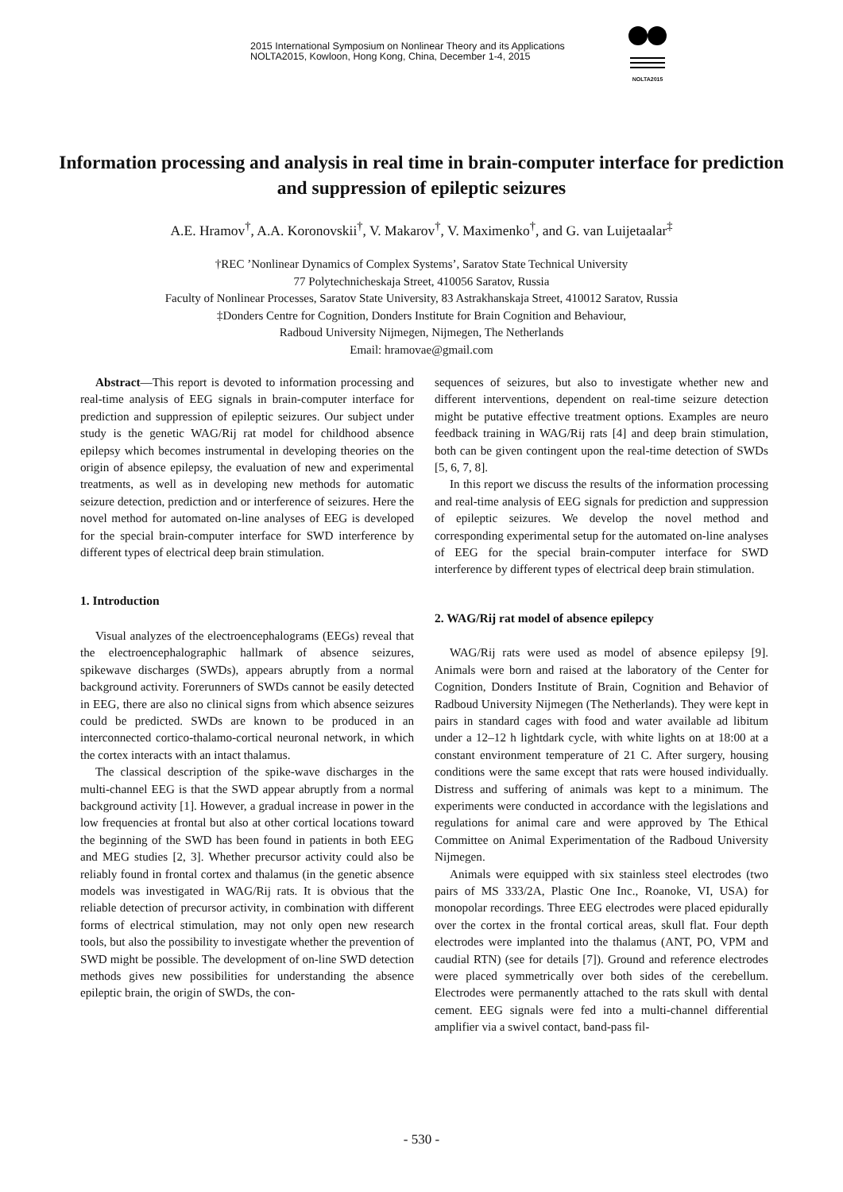2015 International Symposium on Nonlinear Theory and its Applications
NOLTA2015, Kowloon, Hong Kong, China, December 1-4, 2015
NOLTA2015
Information processing and analysis in real time in brain-computer interface for prediction and suppression of epileptic seizures
A.E. Hramov<sup>†</sup>, A.A. Koronovskii<sup>†</sup>, V. Makarov<sup>†</sup>, V. Maximenko<sup>†</sup>, and G. van Luijetaalar<sup>‡</sup>
†REC ’Nonlinear Dynamics of Complex Systems’, Saratov State Technical University
77 Polytechnicheskaja Street, 410056 Saratov, Russia
Faculty of Nonlinear Processes, Saratov State University, 83 Astrakhanskaja Street, 410012 Saratov, Russia
‡Donders Centre for Cognition, Donders Institute for Brain Cognition and Behaviour,
Radboud University Nijmegen, Nijmegen, The Netherlands
Email: hramovae@gmail.com
Abstract—This report is devoted to information processing and real-time analysis of EEG signals in brain-computer interface for prediction and suppression of epileptic seizures. Our subject under study is the genetic WAG/Rij rat model for childhood absence epilepsy which becomes instrumental in developing theories on the origin of absence epilepsy, the evaluation of new and experimental treatments, as well as in developing new methods for automatic seizure detection, prediction and or interference of seizures. Here the novel method for automated on-line analyses of EEG is developed for the special brain-computer interface for SWD interference by different types of electrical deep brain stimulation.
1. Introduction
Visual analyzes of the electroencephalograms (EEGs) reveal that the electroencephalographic hallmark of absence seizures, spikewave discharges (SWDs), appears abruptly from a normal background activity. Forerunners of SWDs cannot be easily detected in EEG, there are also no clinical signs from which absence seizures could be predicted. SWDs are known to be produced in an interconnected cortico-thalamo-cortical neuronal network, in which the cortex interacts with an intact thalamus.
The classical description of the spike-wave discharges in the multi-channel EEG is that the SWD appear abruptly from a normal background activity [1]. However, a gradual increase in power in the low frequencies at frontal but also at other cortical locations toward the beginning of the SWD has been found in patients in both EEG and MEG studies [2, 3]. Whether precursor activity could also be reliably found in frontal cortex and thalamus (in the genetic absence models was investigated in WAG/Rij rats. It is obvious that the reliable detection of precursor activity, in combination with different forms of electrical stimulation, may not only open new research tools, but also the possibility to investigate whether the prevention of SWD might be possible. The development of on-line SWD detection methods gives new possibilities for understanding the absence epileptic brain, the origin of SWDs, the con-
sequences of seizures, but also to investigate whether new and different interventions, dependent on real-time seizure detection might be putative effective treatment options. Examples are neuro feedback training in WAG/Rij rats [4] and deep brain stimulation, both can be given contingent upon the real-time detection of SWDs [5, 6, 7, 8].
In this report we discuss the results of the information processing and real-time analysis of EEG signals for prediction and suppression of epileptic seizures. We develop the novel method and corresponding experimental setup for the automated on-line analyses of EEG for the special brain-computer interface for SWD interference by different types of electrical deep brain stimulation.
2. WAG/Rij rat model of absence epilepcy
WAG/Rij rats were used as model of absence epilepsy [9]. Animals were born and raised at the laboratory of the Center for Cognition, Donders Institute of Brain, Cognition and Behavior of Radboud University Nijmegen (The Netherlands). They were kept in pairs in standard cages with food and water available ad libitum under a 12–12 h lightdark cycle, with white lights on at 18:00 at a constant environment temperature of 21 C. After surgery, housing conditions were the same except that rats were housed individually. Distress and suffering of animals was kept to a minimum. The experiments were conducted in accordance with the legislations and regulations for animal care and were approved by The Ethical Committee on Animal Experimentation of the Radboud University Nijmegen.
Animals were equipped with six stainless steel electrodes (two pairs of MS 333/2A, Plastic One Inc., Roanoke, VI, USA) for monopolar recordings. Three EEG electrodes were placed epidurally over the cortex in the frontal cortical areas, skull flat. Four depth electrodes were implanted into the thalamus (ANT, PO, VPM and caudial RTN) (see for details [7]). Ground and reference electrodes were placed symmetrically over both sides of the cerebellum. Electrodes were permanently attached to the rats skull with dental cement. EEG signals were fed into a multi-channel differential amplifier via a swivel contact, band-pass fil-
- 530 -